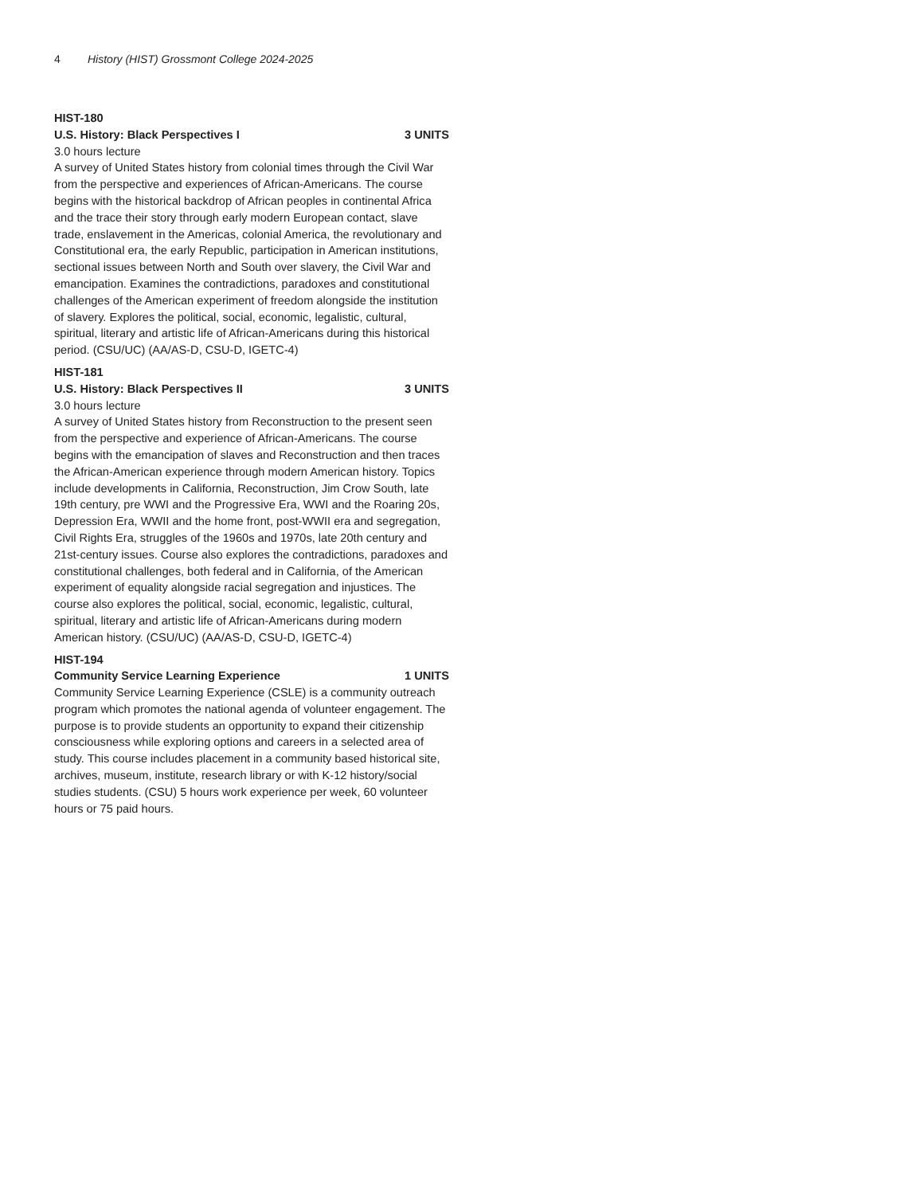4 History (HIST) Grossmont College 2024-2025
HIST-180
U.S. History: Black Perspectives I 3 UNITS
3.0 hours lecture
A survey of United States history from colonial times through the Civil War from the perspective and experiences of African-Americans. The course begins with the historical backdrop of African peoples in continental Africa and the trace their story through early modern European contact, slave trade, enslavement in the Americas, colonial America, the revolutionary and Constitutional era, the early Republic, participation in American institutions, sectional issues between North and South over slavery, the Civil War and emancipation. Examines the contradictions, paradoxes and constitutional challenges of the American experiment of freedom alongside the institution of slavery. Explores the political, social, economic, legalistic, cultural, spiritual, literary and artistic life of African-Americans during this historical period. (CSU/UC) (AA/AS-D, CSU-D, IGETC-4)
HIST-181
U.S. History: Black Perspectives II 3 UNITS
3.0 hours lecture
A survey of United States history from Reconstruction to the present seen from the perspective and experience of African-Americans. The course begins with the emancipation of slaves and Reconstruction and then traces the African-American experience through modern American history. Topics include developments in California, Reconstruction, Jim Crow South, late 19th century, pre WWI and the Progressive Era, WWI and the Roaring 20s, Depression Era, WWII and the home front, post-WWII era and segregation, Civil Rights Era, struggles of the 1960s and 1970s, late 20th century and 21st-century issues. Course also explores the contradictions, paradoxes and constitutional challenges, both federal and in California, of the American experiment of equality alongside racial segregation and injustices. The course also explores the political, social, economic, legalistic, cultural, spiritual, literary and artistic life of African-Americans during modern American history. (CSU/UC) (AA/AS-D, CSU-D, IGETC-4)
HIST-194
Community Service Learning Experience 1 UNITS
Community Service Learning Experience (CSLE) is a community outreach program which promotes the national agenda of volunteer engagement. The purpose is to provide students an opportunity to expand their citizenship consciousness while exploring options and careers in a selected area of study. This course includes placement in a community based historical site, archives, museum, institute, research library or with K-12 history/social studies students. (CSU) 5 hours work experience per week, 60 volunteer hours or 75 paid hours.